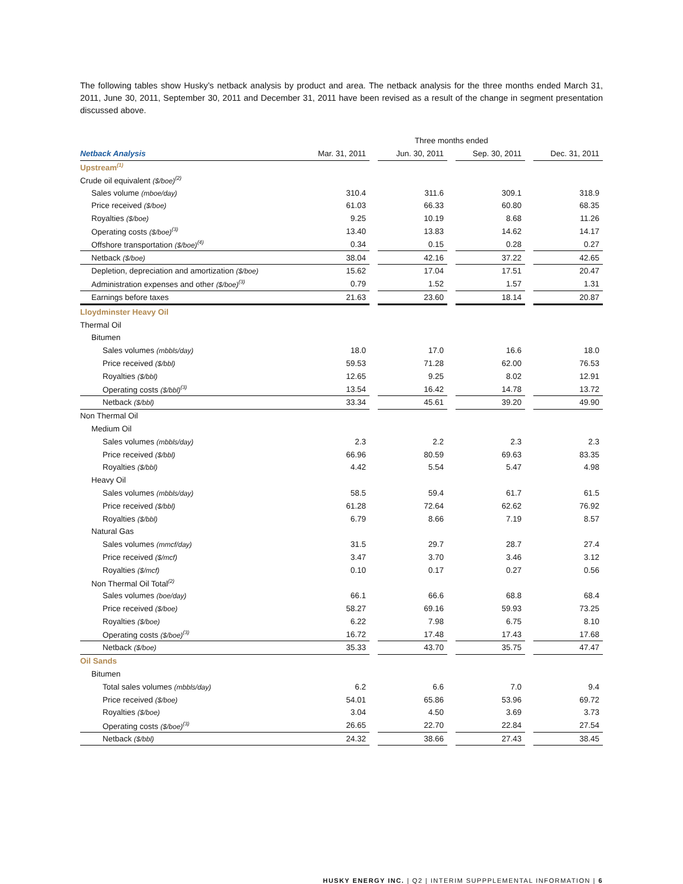The following tables show Husky’s netback analysis by product and area. The netback analysis for the three months ended March 31, 2011, June 30, 2011, September 30, 2011 and December 31, 2011 have been revised as a result of the change in segment presentation discussed above.
| | Three months ended | | | | | | |
| --- | --- | --- | --- | --- | --- | --- | --- |
| Netback Analysis | Mar. 31, 2011 | | Jun. 30, 2011 | | Sep. 30, 2011 | | Dec. 31, 2011 |
| Upstream<sup>(1)</sup> | | | | | | | |
| Crude oil equivalent ($/boe)<sup>(2)</sup> | | | | | | | |
| Sales volume (mboe/day) | 310.4 | | 311.6 | | 309.1 | | 318.9 |
| Price received ($/boe) | 61.03 | | 66.33 | | 60.80 | | 68.35 |
| Royalties ($/boe) | 9.25 | | 10.19 | | 8.68 | | 11.26 |
| Operating costs ($/boe)<sup>(3)</sup> | 13.40 | | 13.83 | | 14.62 | | 14.17 |
| Offshore transportation ($/boe)<sup>(4)</sup> | 0.34 | | 0.15 | | 0.28 | | 0.27 |
| Netback ($/boe) | 38.04 | | 42.16 | | 37.22 | | 42.65 |
| Depletion, depreciation and amortization ($/boe) | 15.62 | | 17.04 | | 17.51 | | 20.47 |
| Administration expenses and other ($/boe)<sup>(3)</sup> | 0.79 | | 1.52 | | 1.57 | | 1.31 |
| Earnings before taxes | 21.63 | | 23.60 | | 18.14 | | 20.87 |
| Lloydminster Heavy Oil | | | | | | | |
| Thermal Oil | | | | | | | |
| Bitumen | | | | | | | |
| Sales volumes (mbbls/day) | 18.0 | | 17.0 | | 16.6 | | 18.0 |
| Price received ($/bbl) | 59.53 | | 71.28 | | 62.00 | | 76.53 |
| Royalties ($/bbl) | 12.65 | | 9.25 | | 8.02 | | 12.91 |
| Operating costs ($/bbl)<sup>(3)</sup> | 13.54 | | 16.42 | | 14.78 | | 13.72 |
| Netback ($/bbl) | 33.34 | | 45.61 | | 39.20 | | 49.90 |
| Non Thermal Oil | | | | | | | |
| Medium Oil | | | | | | | |
| Sales volumes (mbbls/day) | 2.3 | | 2.2 | | 2.3 | | 2.3 |
| Price received ($/bbl) | 66.96 | | 80.59 | | 69.63 | | 83.35 |
| Royalties ($/bbl) | 4.42 | | 5.54 | | 5.47 | | 4.98 |
| Heavy Oil | | | | | | | |
| Sales volumes (mbbls/day) | 58.5 | | 59.4 | | 61.7 | | 61.5 |
| Price received ($/bbl) | 61.28 | | 72.64 | | 62.62 | | 76.92 |
| Royalties ($/bbl) | 6.79 | | 8.66 | | 7.19 | | 8.57 |
| Natural Gas | | | | | | | |
| Sales volumes (mmcf/day) | 31.5 | | 29.7 | | 28.7 | | 27.4 |
| Price received ($/mcf) | 3.47 | | 3.70 | | 3.46 | | 3.12 |
| Royalties ($/mcf) | 0.10 | | 0.17 | | 0.27 | | 0.56 |
| Non Thermal Oil Total<sup>(2)</sup> | | | | | | | |
| Sales volumes (boe/day) | 66.1 | | 66.6 | | 68.8 | | 68.4 |
| Price received ($/boe) | 58.27 | | 69.16 | | 59.93 | | 73.25 |
| Royalties ($/boe) | 6.22 | | 7.98 | | 6.75 | | 8.10 |
| Operating costs ($/boe)<sup>(3)</sup> | 16.72 | | 17.48 | | 17.43 | | 17.68 |
| Netback ($/boe) | 35.33 | | 43.70 | | 35.75 | | 47.47 |
| Oil Sands | | | | | | | |
| Bitumen | | | | | | | |
| Total sales volumes (mbbls/day) | 6.2 | | 6.6 | | 7.0 | | 9.4 |
| Price received ($/boe) | 54.01 | | 65.86 | | 53.96 | | 69.72 |
| Royalties ($/boe) | 3.04 | | 4.50 | | 3.69 | | 3.73 |
| Operating costs ($/boe)<sup>(3)</sup> | 26.65 | | 22.70 | | 22.84 | | 27.54 |
| Netback ($/bbl) | 24.32 | | 38.66 | | 27.43 | | 38.45 |
HUSKY ENERGY INC. | Q2 | INTERIM SUPPPLEMENTAL INFORMATION | 6